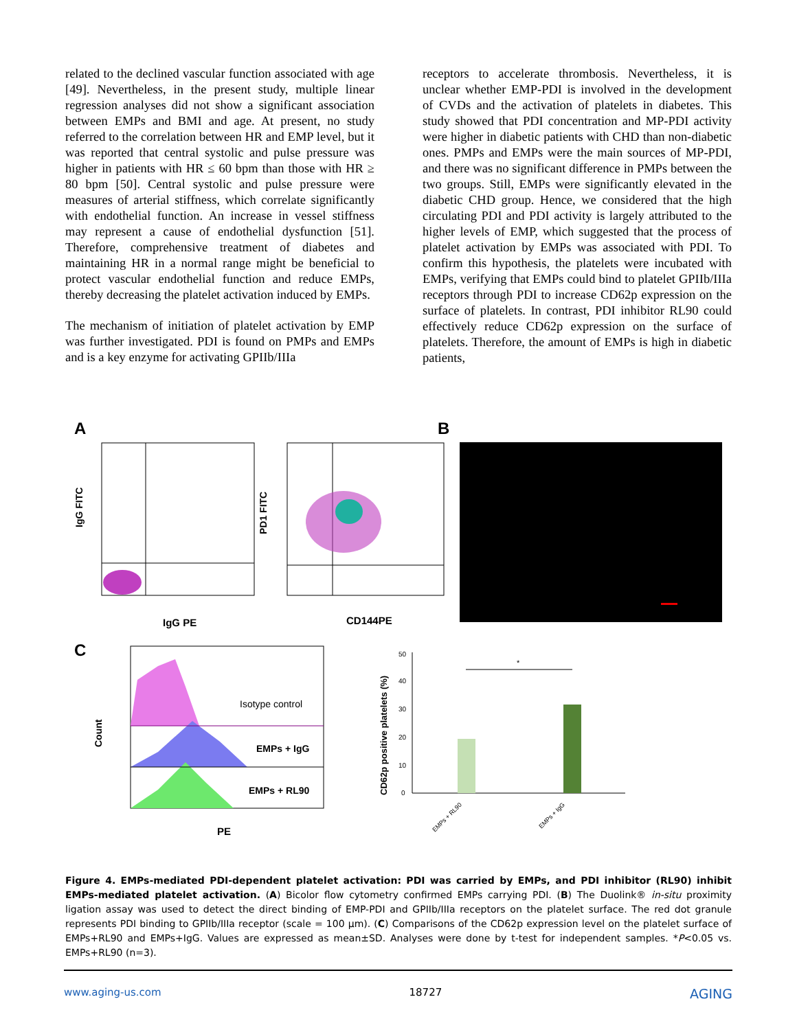related to the declined vascular function associated with age [49]. Nevertheless, in the present study, multiple linear regression analyses did not show a significant association between EMPs and BMI and age. At present, no study referred to the correlation between HR and EMP level, but it was reported that central systolic and pulse pressure was higher in patients with HR ≤ 60 bpm than those with HR ≥ 80 bpm [50]. Central systolic and pulse pressure were measures of arterial stiffness, which correlate significantly with endothelial function. An increase in vessel stiffness may represent a cause of endothelial dysfunction [51]. Therefore, comprehensive treatment of diabetes and maintaining HR in a normal range might be beneficial to protect vascular endothelial function and reduce EMPs, thereby decreasing the platelet activation induced by EMPs.
The mechanism of initiation of platelet activation by EMP was further investigated. PDI is found on PMPs and EMPs and is a key enzyme for activating GPIIb/IIIa
receptors to accelerate thrombosis. Nevertheless, it is unclear whether EMP-PDI is involved in the development of CVDs and the activation of platelets in diabetes. This study showed that PDI concentration and MP-PDI activity were higher in diabetic patients with CHD than non-diabetic ones. PMPs and EMPs were the main sources of MP-PDI, and there was no significant difference in PMPs between the two groups. Still, EMPs were significantly elevated in the diabetic CHD group. Hence, we considered that the high circulating PDI and PDI activity is largely attributed to the higher levels of EMP, which suggested that the process of platelet activation by EMPs was associated with PDI. To confirm this hypothesis, the platelets were incubated with EMPs, verifying that EMPs could bind to platelet GPIIb/IIIa receptors through PDI to increase CD62p expression on the surface of platelets. In contrast, PDI inhibitor RL90 could effectively reduce CD62p expression on the surface of platelets. Therefore, the amount of EMPs is high in diabetic patients,
A
B
C
IgG FITC
IgG PE
PD1 FITC
CD144PE
Isotype control
EMPs + IgG
EMPs + RL90
Count
PE
50
40
30
20
10
0
*
CD62p positive platelets (%)
EMPs + RL90
EMPs + IgG
Figure 4. EMPs-mediated PDI-dependent platelet activation: PDI was carried by EMPs, and PDI inhibitor (RL90) inhibit EMPs-mediated platelet activation. (A) Bicolor flow cytometry confirmed EMPs carrying PDI. (B) The Duolink® in-situ proximity ligation assay was used to detect the direct binding of EMP-PDI and GPIIb/IIIa receptors on the platelet surface. The red dot granule represents PDI binding to GPIIb/IIIa receptor (scale = 100 μm). (C) Comparisons of the CD62p expression level on the platelet surface of EMPs+RL90 and EMPs+IgG. Values are expressed as mean±SD. Analyses were done by t-test for independent samples. *P<0.05 vs. EMPs+RL90 (n=3).
www.aging-us.com 18727 AGING